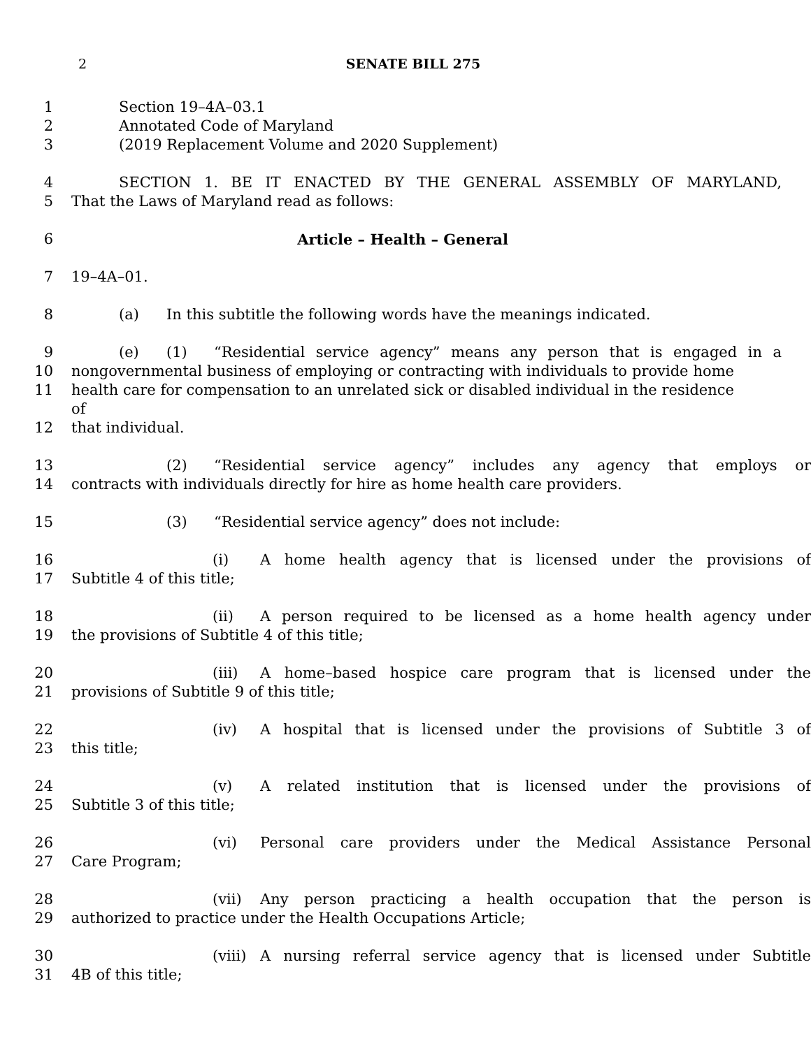2 SENATE BILL 275
1 Section 19–4A–03.1
2 Annotated Code of Maryland
3 (2019 Replacement Volume and 2020 Supplement)
4 SECTION 1. BE IT ENACTED BY THE GENERAL ASSEMBLY OF MARYLAND,
5 That the Laws of Maryland read as follows:
6 Article – Health – General
7 19–4A–01.
8 (a) In this subtitle the following words have the meanings indicated.
9 (e) (1) “Residential service agency” means any person that is engaged in a
10 nongovernmental business of employing or contracting with individuals to provide home
11 health care for compensation to an unrelated sick or disabled individual in the residence of
12 that individual.
13 (2) “Residential service agency” includes any agency that employs or
14 contracts with individuals directly for hire as home health care providers.
15 (3) “Residential service agency” does not include:
16 (i) A home health agency that is licensed under the provisions of
17 Subtitle 4 of this title;
18 (ii) A person required to be licensed as a home health agency under
19 the provisions of Subtitle 4 of this title;
20 (iii) A home–based hospice care program that is licensed under the
21 provisions of Subtitle 9 of this title;
22 (iv) A hospital that is licensed under the provisions of Subtitle 3 of
23 this title;
24 (v) A related institution that is licensed under the provisions of
25 Subtitle 3 of this title;
26 (vi) Personal care providers under the Medical Assistance Personal
27 Care Program;
28 (vii) Any person practicing a health occupation that the person is
29 authorized to practice under the Health Occupations Article;
30 (viii) A nursing referral service agency that is licensed under Subtitle
31 4B of this title;